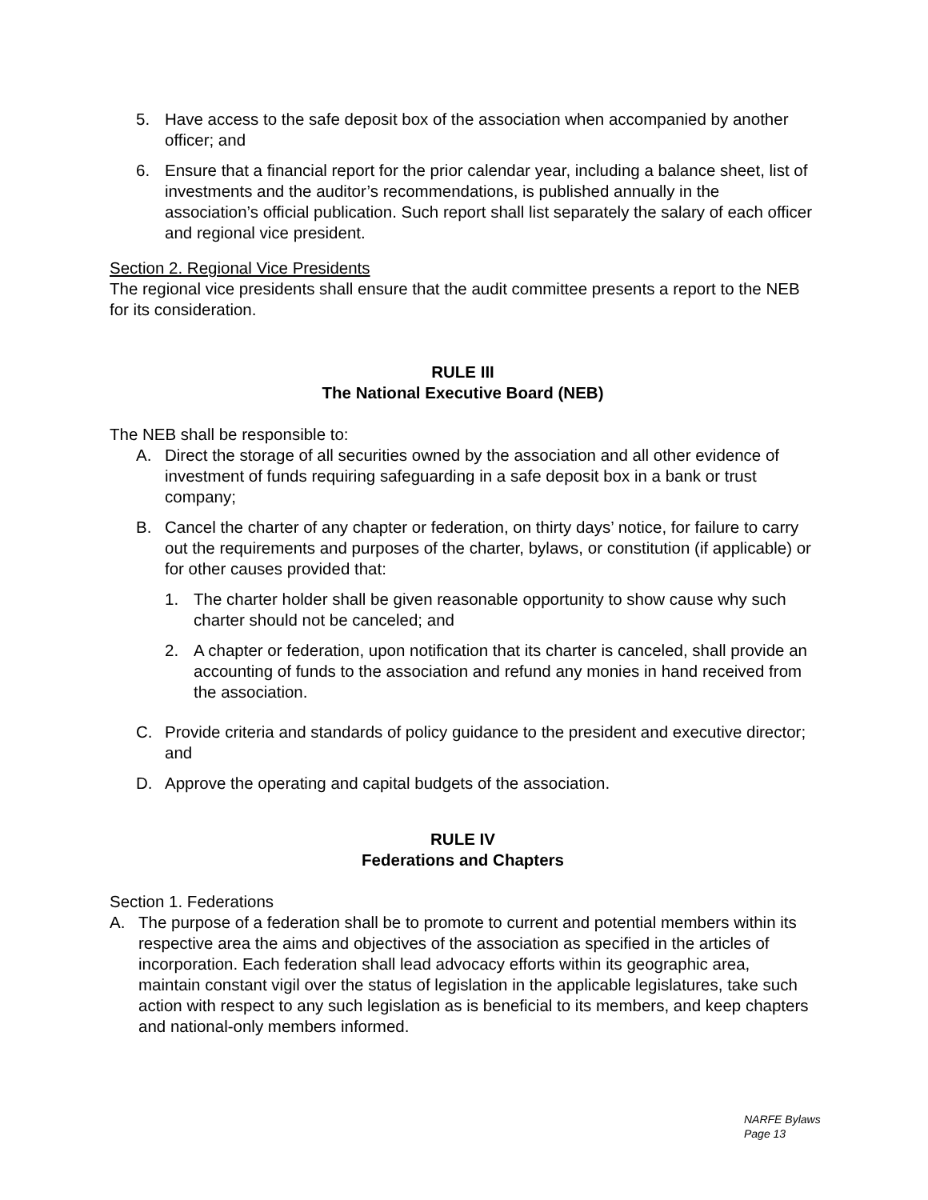5. Have access to the safe deposit box of the association when accompanied by another officer; and
6. Ensure that a financial report for the prior calendar year, including a balance sheet, list of investments and the auditor’s recommendations, is published annually in the association’s official publication. Such report shall list separately the salary of each officer and regional vice president.
Section 2. Regional Vice Presidents
The regional vice presidents shall ensure that the audit committee presents a report to the NEB for its consideration.
RULE III
The National Executive Board (NEB)
The NEB shall be responsible to:
A. Direct the storage of all securities owned by the association and all other evidence of investment of funds requiring safeguarding in a safe deposit box in a bank or trust company;
B. Cancel the charter of any chapter or federation, on thirty days’ notice, for failure to carry out the requirements and purposes of the charter, bylaws, or constitution (if applicable) or for other causes provided that:
1. The charter holder shall be given reasonable opportunity to show cause why such charter should not be canceled; and
2. A chapter or federation, upon notification that its charter is canceled, shall provide an accounting of funds to the association and refund any monies in hand received from the association.
C. Provide criteria and standards of policy guidance to the president and executive director; and
D. Approve the operating and capital budgets of the association.
RULE IV
Federations and Chapters
Section 1. Federations
A. The purpose of a federation shall be to promote to current and potential members within its respective area the aims and objectives of the association as specified in the articles of incorporation. Each federation shall lead advocacy efforts within its geographic area, maintain constant vigil over the status of legislation in the applicable legislatures, take such action with respect to any such legislation as is beneficial to its members, and keep chapters and national-only members informed.
NARFE Bylaws
Page 13